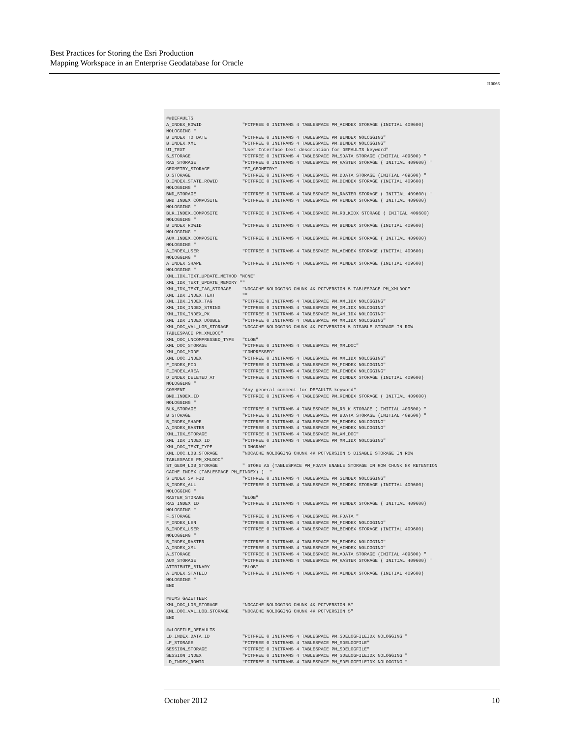Best Practices for Storing the Esri Production
Mapping Workspace in an Enterprise Geodatabase for Oracle
J10066
##DEFAULTS
A_INDEX_ROWID               "PCTFREE 0 INITRANS 4 TABLESPACE PM_AINDEX STORAGE (INITIAL 409600)
NOLOGGING "
B_INDEX_TO_DATE             "PCTFREE 0 INITRANS 4 TABLESPACE PM_BINDEX NOLOGGING"
B_INDEX_XML                 "PCTFREE 0 INITRANS 4 TABLESPACE PM_BINDEX NOLOGGING"
UI_TEXT                     "User Interface text description for DEFAULTS keyword"
S_STORAGE                   "PCTFREE 0 INITRANS 4 TABLESPACE PM_SDATA STORAGE (INITIAL 409600) "
RAS_STORAGE                 "PCTFREE 0 INITRANS 4 TABLESPACE PM_RASTER STORAGE ( INITIAL 409600) "
GEOMETRY_STORAGE            "ST_GEOMETRY"
D_STORAGE                   "PCTFREE 0 INITRANS 4 TABLESPACE PM_DDATA STORAGE (INITIAL 409600) "
D_INDEX_STATE_ROWID         "PCTFREE 0 INITRANS 4 TABLESPACE PM_DINDEX STORAGE (INITIAL 409600)
NOLOGGING "
BND_STORAGE                 "PCTFREE 0 INITRANS 4 TABLESPACE PM_RASTER STORAGE ( INITIAL 409600) "
BND_INDEX_COMPOSITE         "PCTFREE 0 INITRANS 4 TABLESPACE PM_RINDEX STORAGE ( INITIAL 409600)
NOLOGGING "
BLK_INDEX_COMPOSITE         "PCTFREE 0 INITRANS 4 TABLESPACE PM_RBLKIDX STORAGE ( INITIAL 409600)
NOLOGGING "
B_INDEX_ROWID               "PCTFREE 0 INITRANS 4 TABLESPACE PM_BINDEX STORAGE (INITIAL 409600)
NOLOGGING "
AUX_INDEX_COMPOSITE         "PCTFREE 0 INITRANS 4 TABLESPACE PM_RINDEX STORAGE ( INITIAL 409600)
NOLOGGING "
A_INDEX_USER                "PCTFREE 0 INITRANS 4 TABLESPACE PM_AINDEX STORAGE (INITIAL 409600)
NOLOGGING "
A_INDEX_SHAPE               "PCTFREE 0 INITRANS 4 TABLESPACE PM_AINDEX STORAGE (INITIAL 409600)
NOLOGGING "
XML_IDX_TEXT_UPDATE_METHOD "NONE"
XML_IDX_TEXT_UPDATE_MEMORY ""
XML_IDX_TEXT_TAG_STORAGE    "NOCACHE NOLOGGING CHUNK 4K PCTVERSION 5 TABLESPACE PM_XMLDOC"
XML_IDX_INDEX_TEXT          ""
XML_IDX_INDEX_TAG           "PCTFREE 0 INITRANS 4 TABLESPACE PM_XMLIDX NOLOGGING"
XML_IDX_INDEX_STRING        "PCTFREE 0 INITRANS 4 TABLESPACE PM_XMLIDX NOLOGGING"
XML_IDX_INDEX_PK            "PCTFREE 0 INITRANS 4 TABLESPACE PM_XMLIDX NOLOGGING"
XML_IDX_INDEX_DOUBLE        "PCTFREE 0 INITRANS 4 TABLESPACE PM_XMLIDX NOLOGGING"
XML_DOC_VAL_LOB_STORAGE     "NOCACHE NOLOGGING CHUNK 4K PCTVERSION 5 DISABLE STORAGE IN ROW
TABLESPACE PM_XMLDOC"
XML_DOC_UNCOMPRESSED_TYPE   "CLOB"
XML_DOC_STORAGE             "PCTFREE 0 INITRANS 4 TABLESPACE PM_XMLDOC"
XML_DOC_MODE                "COMPRESSED"
XML_DOC_INDEX               "PCTFREE 0 INITRANS 4 TABLESPACE PM_XMLIDX NOLOGGING"
F_INDEX_FID                 "PCTFREE 0 INITRANS 4 TABLESPACE PM_FINDEX NOLOGGING"
F_INDEX_AREA                "PCTFREE 0 INITRANS 4 TABLESPACE PM_FINDEX NOLOGGING"
D_INDEX_DELETED_AT          "PCTFREE 0 INITRANS 4 TABLESPACE PM_DINDEX STORAGE (INITIAL 409600)
NOLOGGING "
COMMENT                     "Any general comment for DEFAULTS keyword"
BND_INDEX_ID                "PCTFREE 0 INITRANS 4 TABLESPACE PM_RINDEX STORAGE ( INITIAL 409600)
NOLOGGING "
BLK_STORAGE                 "PCTFREE 0 INITRANS 4 TABLESPACE PM_RBLK STORAGE ( INITIAL 409600) "
B_STORAGE                   "PCTFREE 0 INITRANS 4 TABLESPACE PM_BDATA STORAGE (INITIAL 409600) "
B_INDEX_SHAPE               "PCTFREE 0 INITRANS 4 TABLESPACE PM_BINDEX NOLOGGING"
A_INDEX_RASTER              "PCTFREE 0 INITRANS 4 TABLESPACE PM_AINDEX NOLOGGING"
XML_IDX_STORAGE             "PCTFREE 0 INITRANS 4 TABLESPACE PM_XMLDOC"
XML_IDX_INDEX_ID            "PCTFREE 0 INITRANS 4 TABLESPACE PM_XMLIDX NOLOGGING"
XML_DOC_TEXT_TYPE           "LONGRAW"
XML_DOC_LOB_STORAGE         "NOCACHE NOLOGGING CHUNK 4K PCTVERSION 5 DISABLE STORAGE IN ROW
TABLESPACE PM_XMLDOC"
ST_GEOM_LOB_STORAGE         " STORE AS (TABLESPACE PM_FDATA ENABLE STORAGE IN ROW CHUNK 8K RETENTION
CACHE INDEX (TABLESPACE PM_FINDEX) )  "
S_INDEX_SP_FID              "PCTFREE 0 INITRANS 4 TABLESPACE PM_SINDEX NOLOGGING"
S_INDEX_ALL                 "PCTFREE 0 INITRANS 4 TABLESPACE PM_SINDEX STORAGE (INITIAL 409600)
NOLOGGING "
RASTER_STORAGE              "BLOB"
RAS_INDEX_ID                "PCTFREE 0 INITRANS 4 TABLESPACE PM_RINDEX STORAGE ( INITIAL 409600)
NOLOGGING "
F_STORAGE                   "PCTFREE 0 INITRANS 4 TABLESPACE PM_FDATA "
F_INDEX_LEN                 "PCTFREE 0 INITRANS 4 TABLESPACE PM_FINDEX NOLOGGING"
B_INDEX_USER                "PCTFREE 0 INITRANS 4 TABLESPACE PM_BINDEX STORAGE (INITIAL 409600)
NOLOGGING "
B_INDEX_RASTER              "PCTFREE 0 INITRANS 4 TABLESPACE PM_BINDEX NOLOGGING"
A_INDEX_XML                 "PCTFREE 0 INITRANS 4 TABLESPACE PM_AINDEX NOLOGGING"
A_STORAGE                   "PCTFREE 0 INITRANS 4 TABLESPACE PM_ADATA STORAGE (INITIAL 409600) "
AUX_STORAGE                 "PCTFREE 0 INITRANS 4 TABLESPACE PM_RASTER STORAGE ( INITIAL 409600) "
ATTRIBUTE_BINARY            "BLOB"
A_INDEX_STATEID             "PCTFREE 0 INITRANS 4 TABLESPACE PM_AINDEX STORAGE (INITIAL 409600)
NOLOGGING "
END

##IMS_GAZETTEER
XML_DOC_LOB_STORAGE         "NOCACHE NOLOGGING CHUNK 4K PCTVERSION 5"
XML_DOC_VAL_LOB_STORAGE     "NOCACHE NOLOGGING CHUNK 4K PCTVERSION 5"
END

##LOGFILE_DEFAULTS
LD_INDEX_DATA_ID            "PCTFREE 0 INITRANS 4 TABLESPACE PM_SDELOGFILEIDX NOLOGGING "
LF_STORAGE                  "PCTFREE 0 INITRANS 4 TABLESPACE PM_SDELOGFILE"
SESSION_STORAGE             "PCTFREE 0 INITRANS 4 TABLESPACE PM_SDELOGFILE"
SESSION_INDEX               "PCTFREE 0 INITRANS 4 TABLESPACE PM_SDELOGFILEIDX NOLOGGING "
LD_INDEX_ROWID              "PCTFREE 0 INITRANS 4 TABLESPACE PM_SDELOGFILEIDX NOLOGGING "
October 2012 10